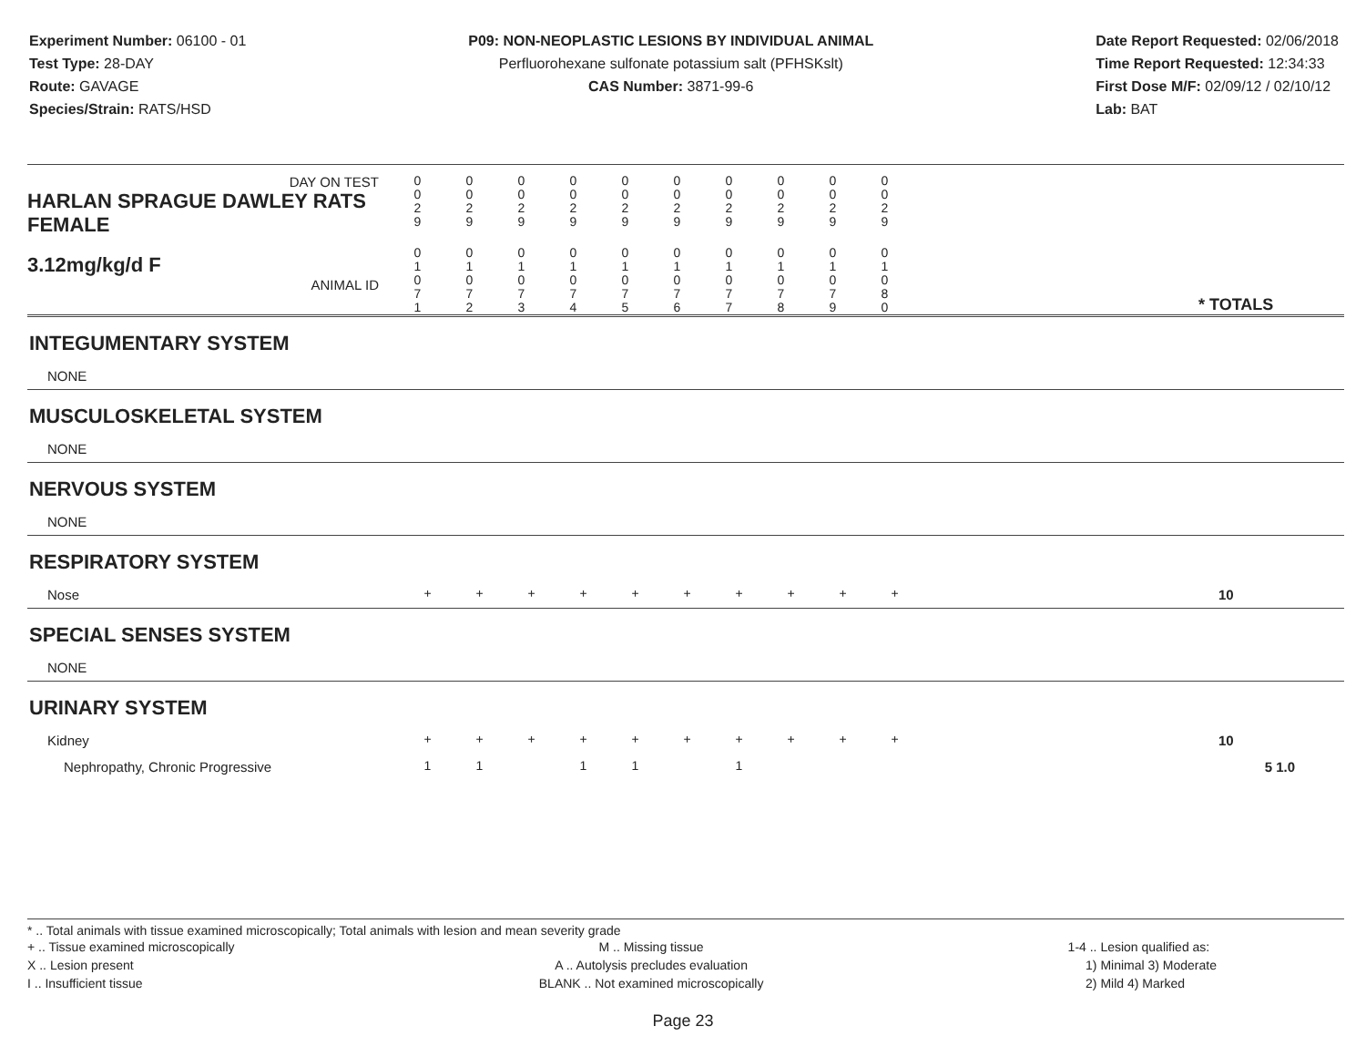Experiment Number: 06100 - 01
Test Type: 28-DAY
Route: GAVAGE
Species/Strain: RATS/HSD
P09: NON-NEOPLASTIC LESIONS BY INDIVIDUAL ANIMAL
Perfluorohexane sulfonate potassium salt (PFHSKslt)
CAS Number: 3871-99-6
Date Report Requested: 02/06/2018
Time Report Requested: 12:34:33
First Dose M/F: 02/09/12 / 02/10/12
Lab: BAT
| DAY ON TEST HARLAN SPRAGUE DAWLEY RATS FEMALE | 0 0 2 9 | 0 0 2 9 | 0 0 2 9 | 0 0 2 9 | 0 0 2 9 | 0 0 2 9 | 0 0 2 9 | 0 0 2 9 | 0 0 2 9 | 0 0 2 9 | | |
| 3.12mg/kg/d F ANIMAL ID | 0 1 0 7 1 | 0 1 0 7 2 | 0 1 0 7 3 | 0 1 0 7 4 | 0 1 0 7 5 | 0 1 0 7 6 | 0 1 0 7 7 | 0 1 0 7 8 | 0 1 0 7 9 | 0 1 0 8 0 | | * TOTALS |
| INTEGUMENTARY SYSTEM | | | | | | | | | | | | |
| NONE | | | | | | | | | | | | |
| MUSCULOSKELETAL SYSTEM | | | | | | | | | | | | |
| NONE | | | | | | | | | | | | |
| NERVOUS SYSTEM | | | | | | | | | | | | |
| NONE | | | | | | | | | | | | |
| RESPIRATORY SYSTEM | | | | | | | | | | | | |
| Nose | + | + | + | + | + | + | + | + | + | + | | 10 |
| SPECIAL SENSES SYSTEM | | | | | | | | | | | | |
| NONE | | | | | | | | | | | | |
| URINARY SYSTEM | | | | | | | | | | | | |
| Kidney | + | + | + | + | + | + | + | + | + | + | | 10 |
| Nephropathy, Chronic Progressive | 1 | 1 | | 1 | 1 | | 1 | | | | | 5 1.0 |
* .. Total animals with tissue examined microscopically; Total animals with lesion and mean severity grade
+ .. Tissue examined microscopically
X .. Lesion present
I .. Insufficient tissue
M .. Missing tissue
A .. Autolysis precludes evaluation
BLANK .. Not examined microscopically
1-4 .. Lesion qualified as:
1) Minimal 3) Moderate
2) Mild 4) Marked
Page 23